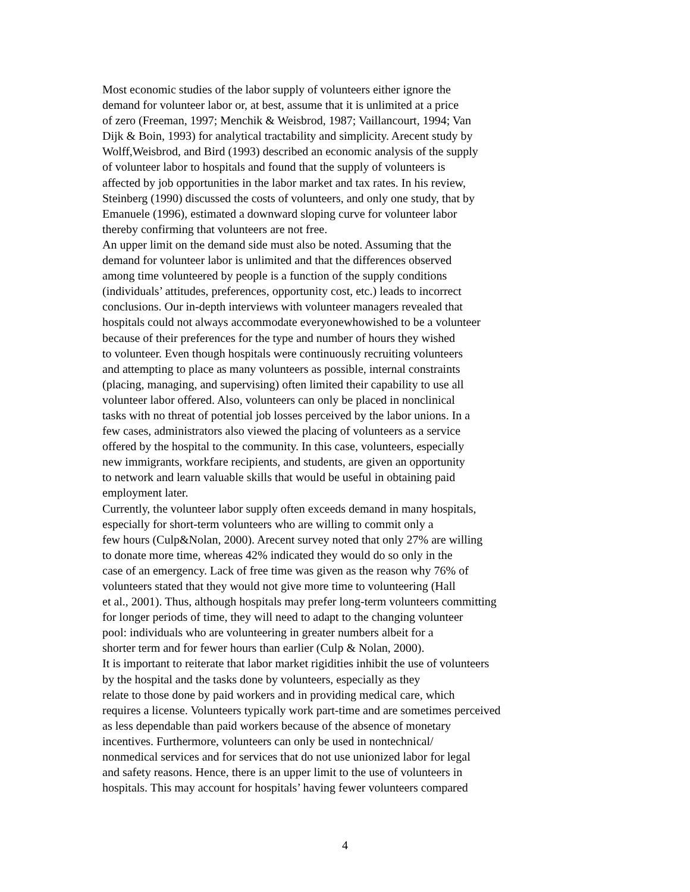Most economic studies of the labor supply of volunteers either ignore the
demand for volunteer labor or, at best, assume that it is unlimited at a price
of zero (Freeman, 1997; Menchik & Weisbrod, 1987; Vaillancourt, 1994; Van
Dijk & Boin, 1993) for analytical tractability and simplicity. Arecent study by
Wolff,Weisbrod, and Bird (1993) described an economic analysis of the supply
of volunteer labor to hospitals and found that the supply of volunteers is
affected by job opportunities in the labor market and tax rates. In his review,
Steinberg (1990) discussed the costs of volunteers, and only one study, that by
Emanuele (1996), estimated a downward sloping curve for volunteer labor
thereby confirming that volunteers are not free.
An upper limit on the demand side must also be noted. Assuming that the
demand for volunteer labor is unlimited and that the differences observed
among time volunteered by people is a function of the supply conditions
(individuals’ attitudes, preferences, opportunity cost, etc.) leads to incorrect
conclusions. Our in-depth interviews with volunteer managers revealed that
hospitals could not always accommodate everyonewhowished to be a volunteer
because of their preferences for the type and number of hours they wished
to volunteer. Even though hospitals were continuously recruiting volunteers
and attempting to place as many volunteers as possible, internal constraints
(placing, managing, and supervising) often limited their capability to use all
volunteer labor offered. Also, volunteers can only be placed in nonclinical
tasks with no threat of potential job losses perceived by the labor unions. In a
few cases, administrators also viewed the placing of volunteers as a service
offered by the hospital to the community. In this case, volunteers, especially
new immigrants, workfare recipients, and students, are given an opportunity
to network and learn valuable skills that would be useful in obtaining paid
employment later.
Currently, the volunteer labor supply often exceeds demand in many hospitals,
especially for short-term volunteers who are willing to commit only a
few hours (Culp&Nolan, 2000). Arecent survey noted that only 27% are willing
to donate more time, whereas 42% indicated they would do so only in the
case of an emergency. Lack of free time was given as the reason why 76% of
volunteers stated that they would not give more time to volunteering (Hall
et al., 2001). Thus, although hospitals may prefer long-term volunteers committing
for longer periods of time, they will need to adapt to the changing volunteer
pool: individuals who are volunteering in greater numbers albeit for a
shorter term and for fewer hours than earlier (Culp & Nolan, 2000).
It is important to reiterate that labor market rigidities inhibit the use of volunteers
by the hospital and the tasks done by volunteers, especially as they
relate to those done by paid workers and in providing medical care, which
requires a license. Volunteers typically work part-time and are sometimes perceived
as less dependable than paid workers because of the absence of monetary
incentives. Furthermore, volunteers can only be used in nontechnical/
nonmedical services and for services that do not use unionized labor for legal
and safety reasons. Hence, there is an upper limit to the use of volunteers in
hospitals. This may account for hospitals’ having fewer volunteers compared
4